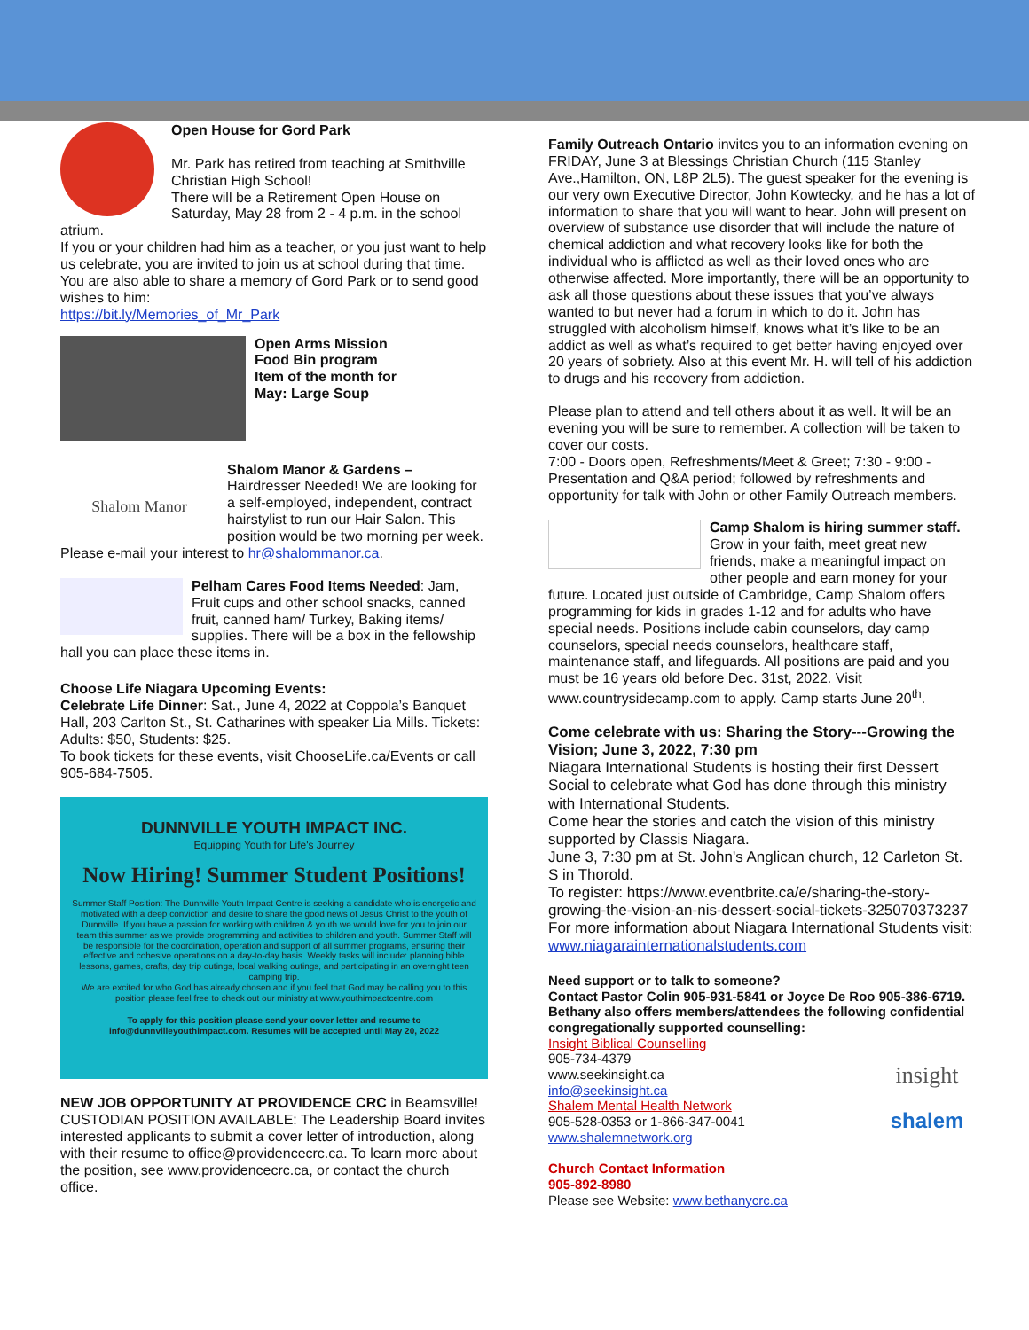Open House for Gord Park
Mr. Park has retired from teaching at Smithville Christian High School!
There will be a Retirement Open House on Saturday, May 28 from 2 - 4 p.m. in the school
atrium.
If you or your children had him as a teacher, or you just want to help us celebrate, you are invited to join us at school during that time.
You are also able to share a memory of Gord Park or to send good wishes to him:
https://bit.ly/Memories_of_Mr_Park
Open Arms Mission
Food Bin program
Item of the month for
May: Large Soup
Shalom Manor
Shalom Manor & Gardens – Hairdresser Needed! We are looking for a self-employed, independent, contract hairstylist to run our Hair Salon. This position would be two morning per week. Please e-mail your interest to hr@shalommanor.ca.
Pelham Cares Food Items Needed: Jam, Fruit cups and other school snacks, canned fruit, canned ham/ Turkey, Baking items/ supplies. There will be a box in the fellowship hall you can place these items in.
Choose Life Niagara Upcoming Events:
Celebrate Life Dinner: Sat., June 4, 2022 at Coppola’s Banquet Hall, 203 Carlton St., St. Catharines with speaker Lia Mills. Tickets: Adults: $50, Students: $25.
To book tickets for these events, visit ChooseLife.ca/Events or call 905-684-7505.
DUNNVILLE YOUTH IMPACT INC.
Equipping Youth for Life's Journey
Now Hiring! Summer Student Positions!
Summer Staff Position: The Dunnville Youth Impact Centre is seeking a candidate who is energetic and motivated with a deep conviction and desire to share the good news of Jesus Christ to the youth of Dunnville. If you have a passion for working with children & youth we would love for you to join our team this summer as we provide programming and activities to children and youth. Summer Staff will be responsible for the coordination, operation and support of all summer programs, ensuring their effective and cohesive operations on a day-to-day basis. Weekly tasks will include: planning bible lessons, games, crafts, day trip outings, local walking outings, and participating in an overnight teen camping trip.
We are excited for who God has already chosen and if you feel that God may be calling you to this position please feel free to check out our ministry at www.youthimpactcentre.com
To apply for this position please send your cover letter and resume to info@dunnvilleyouthimpact.com. Resumes will be accepted until May 20, 2022
NEW JOB OPPORTUNITY AT PROVIDENCE CRC in Beamsville! CUSTODIAN POSITION AVAILABLE: The Leadership Board invites interested applicants to submit a cover letter of introduction, along with their resume to office@providencecrc.ca. To learn more about the position, see www.providencecrc.ca, or contact the church office.
Family Outreach Ontario invites you to an information evening on FRIDAY, June 3 at Blessings Christian Church (115 Stanley Ave.,Hamilton, ON, L8P 2L5). The guest speaker for the evening is our very own Executive Director, John Kowtecky, and he has a lot of information to share that you will want to hear. John will present on overview of substance use disorder that will include the nature of chemical addiction and what recovery looks like for both the individual who is afflicted as well as their loved ones who are otherwise affected. More importantly, there will be an opportunity to ask all those questions about these issues that you’ve always wanted to but never had a forum in which to do it. John has struggled with alcoholism himself, knows what it’s like to be an addict as well as what’s required to get better having enjoyed over 20 years of sobriety. Also at this event Mr. H. will tell of his addiction to drugs and his recovery from addiction.
Please plan to attend and tell others about it as well. It will be an evening you will be sure to remember. A collection will be taken to cover our costs.
7:00 - Doors open, Refreshments/Meet & Greet; 7:30 - 9:00 - Presentation and Q&A period; followed by refreshments and opportunity for talk with John or other Family Outreach members.
Camp Shalom is hiring summer staff. Grow in your faith, meet great new friends, make a meaningful impact on other people and earn money for your future. Located just outside of Cambridge, Camp Shalom offers programming for kids in grades 1-12 and for adults who have special needs. Positions include cabin counselors, day camp counselors, special needs counselors, healthcare staff, maintenance staff, and lifeguards. All positions are paid and you must be 16 years old before Dec. 31st, 2022. Visit www.countrysidecamp.com to apply. Camp starts June 20<sup>th</sup>.
Come celebrate with us: Sharing the Story---Growing the Vision; June 3, 2022, 7:30 pm
Niagara International Students is hosting their first Dessert Social to celebrate what God has done through this ministry with International Students.
Come hear the stories and catch the vision of this ministry supported by Classis Niagara.
June 3, 7:30 pm at St. John's Anglican church, 12 Carleton St. S in Thorold.
To register: https://www.eventbrite.ca/e/sharing-the-story-growing-the-vision-an-nis-dessert-social-tickets-325070373237
For more information about Niagara International Students visit: www.niagarainternationalstudents.com
Need support or to talk to someone?
Contact Pastor Colin 905-931-5841 or Joyce De Roo 905-386-6719. Bethany also offers members/attendees the following confidential congregationally supported counselling:
Insight Biblical Counselling
905-734-4379
www.seekinsight.ca
info@seekinsight.ca
Shalem Mental Health Network
905-528-0353 or 1-866-347-0041
www.shalemnetwork.org
Church Contact Information
905-892-8980
Please see Website: www.bethanycrc.ca
insight
shalem